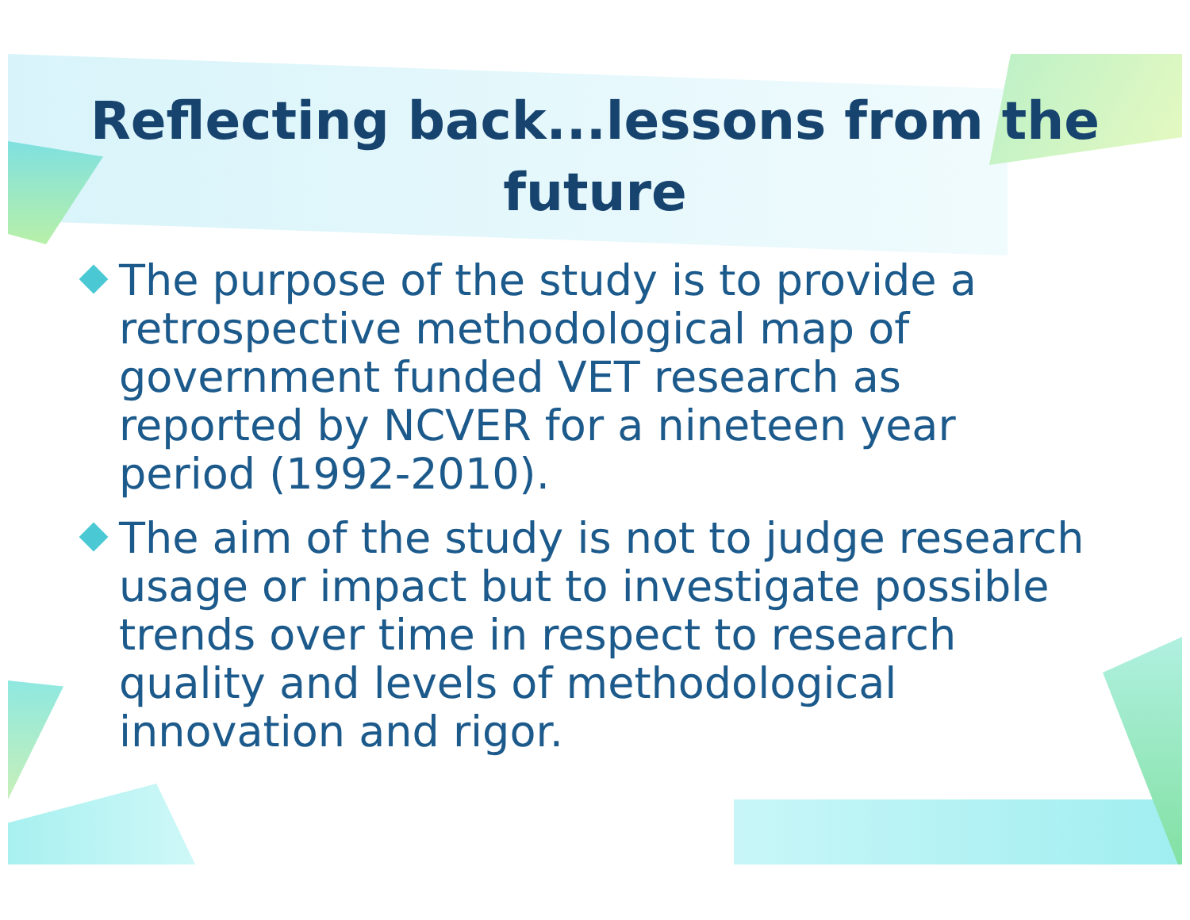Reflecting back...lessons from the future
The purpose of the study is to provide a retrospective methodological map of government funded VET research as reported by NCVER for a nineteen year period (1992-2010).
The aim of the study is not to judge research usage or impact but to investigate possible trends over time in respect to research quality and levels of methodological innovation and rigor.